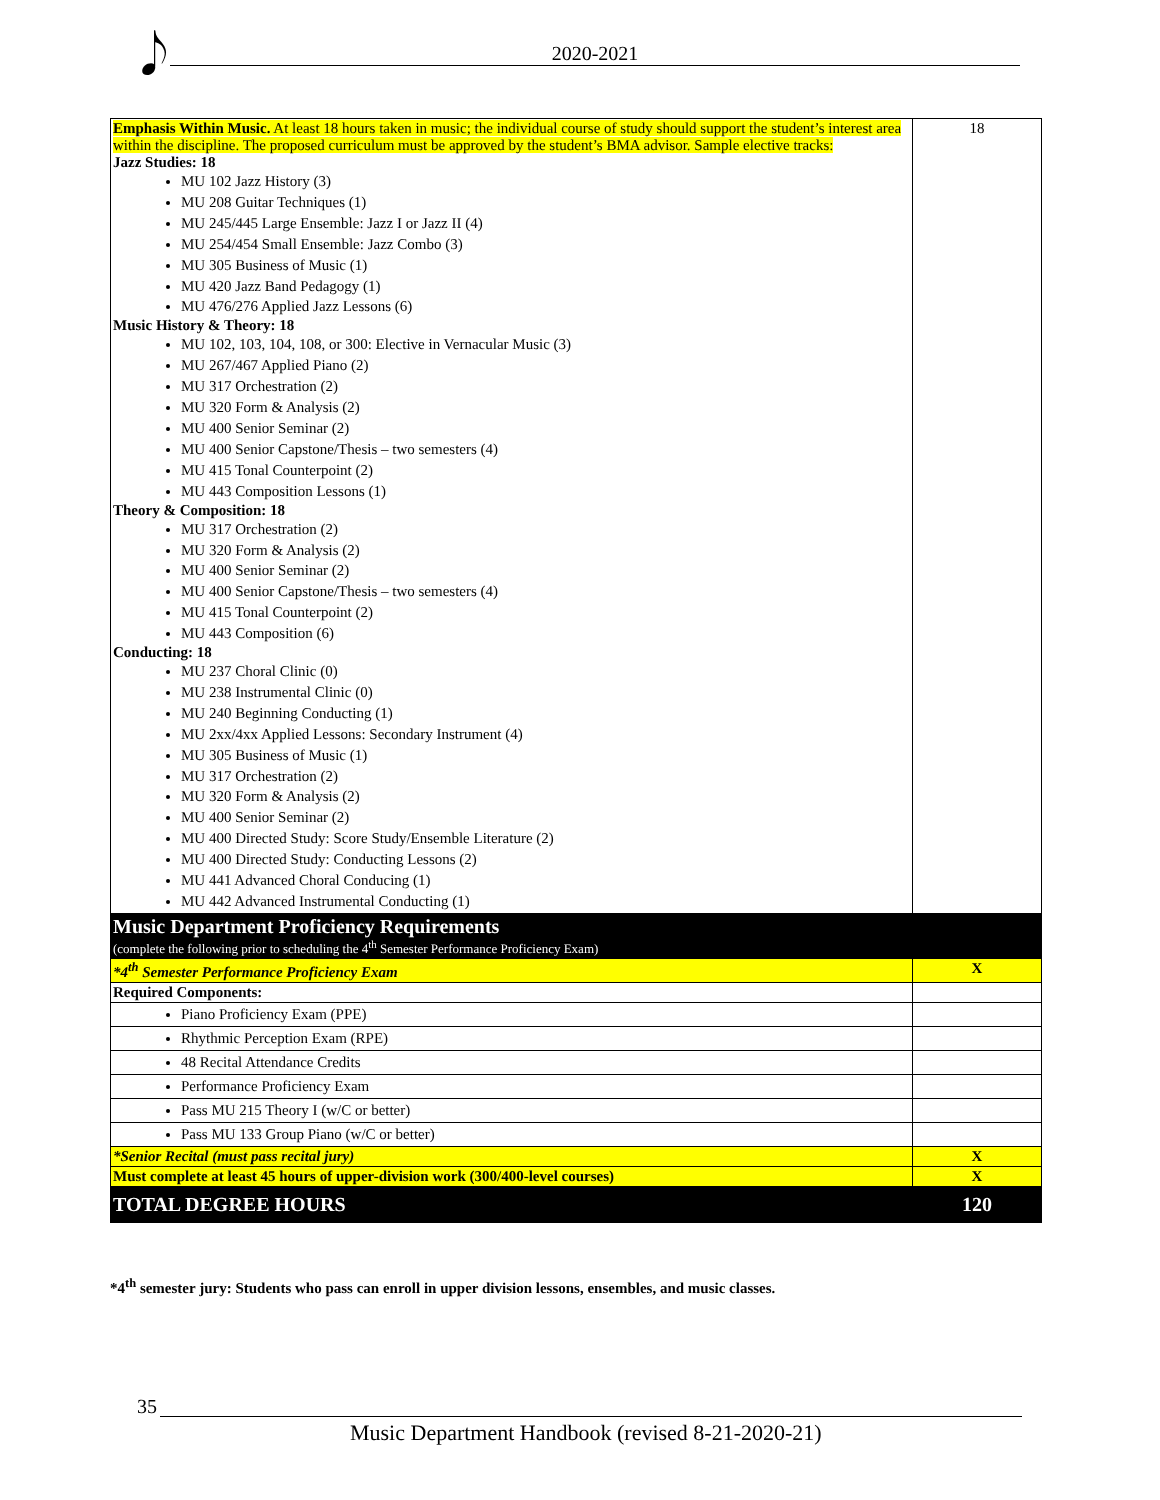𝅘𝅥𝅮 2020-2021
| Emphasis Within Music. At least 18 hours taken in music; the individual course of study should support the student’s interest area within the discipline. The proposed curriculum must be approved by the student’s BMA advisor. Sample elective tracks: Jazz Studies: 18 MU 102 Jazz History (3) MU 208 Guitar Techniques (1) MU 245/445 Large Ensemble: Jazz I or Jazz II (4) MU 254/454 Small Ensemble: Jazz Combo (3) MU 305 Business of Music (1) MU 420 Jazz Band Pedagogy (1) MU 476/276 Applied Jazz Lessons (6) Music History & Theory: 18 MU 102, 103, 104, 108, or 300: Elective in Vernacular Music (3) MU 267/467 Applied Piano (2) MU 317 Orchestration (2) MU 320 Form & Analysis (2) MU 400 Senior Seminar (2) MU 400 Senior Capstone/Thesis – two semesters (4) MU 415 Tonal Counterpoint (2) MU 443 Composition Lessons (1) Theory & Composition: 18 MU 317 Orchestration (2) MU 320 Form & Analysis (2) MU 400 Senior Seminar (2) MU 400 Senior Capstone/Thesis – two semesters (4) MU 415 Tonal Counterpoint (2) MU 443 Composition (6) Conducting: 18 MU 237 Choral Clinic (0) MU 238 Instrumental Clinic (0) MU 240 Beginning Conducting (1) MU 2xx/4xx Applied Lessons: Secondary Instrument (4) MU 305 Business of Music (1) MU 317 Orchestration (2) MU 320 Form & Analysis (2) MU 400 Senior Seminar (2) MU 400 Directed Study: Score Study/Ensemble Literature (2) MU 400 Directed Study: Conducting Lessons (2) MU 441 Advanced Choral Conducing (1) MU 442 Advanced Instrumental Conducting (1) | 18 |
| Music Department Proficiency Requirements (complete the following prior to scheduling the 4<sup>th</sup> Semester Performance Proficiency Exam) | |
| *4<sup>th</sup> Semester Performance Proficiency Exam | X |
| Required Components: | |
| Piano Proficiency Exam (PPE) | |
| Rhythmic Perception Exam (RPE) | |
| 48 Recital Attendance Credits | |
| Performance Proficiency Exam | |
| Pass MU 215 Theory I (w/C or better) | |
| Pass MU 133 Group Piano (w/C or better) | |
| *Senior Recital (must pass recital jury) | X |
| Must complete at least 45 hours of upper-division work (300/400-level courses) | X |
| TOTAL DEGREE HOURS | 120 |
*4<sup>th</sup> semester jury: Students who pass can enroll in upper division lessons, ensembles, and music classes.
35
Music Department Handbook (revised 8-21-2020-21)